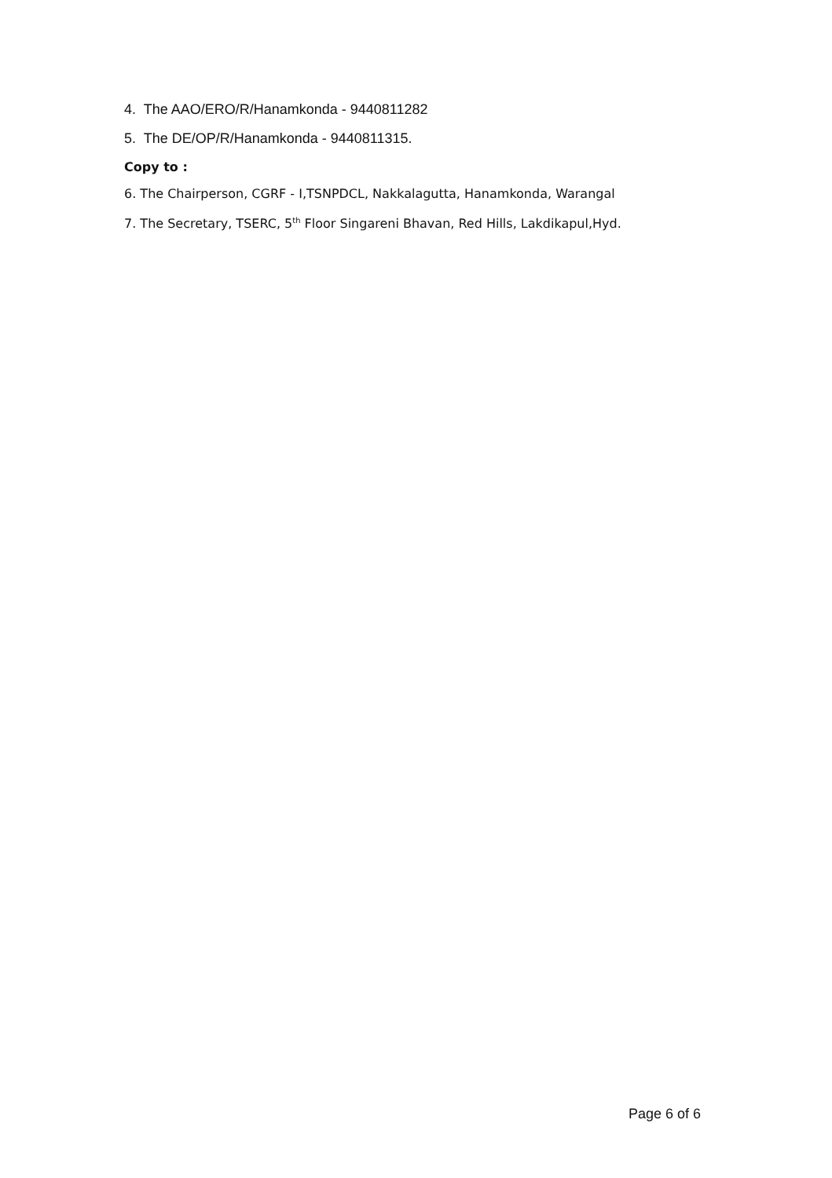4. The AAO/ERO/R/Hanamkonda - 9440811282
5. The DE/OP/R/Hanamkonda - 9440811315.
Copy to :
6. The Chairperson, CGRF - I,TSNPDCL, Nakkalagutta, Hanamkonda, Warangal
7. The Secretary, TSERC, 5<sup>th</sup> Floor Singareni Bhavan, Red Hills, Lakdikapul,Hyd.
Page 6 of 6